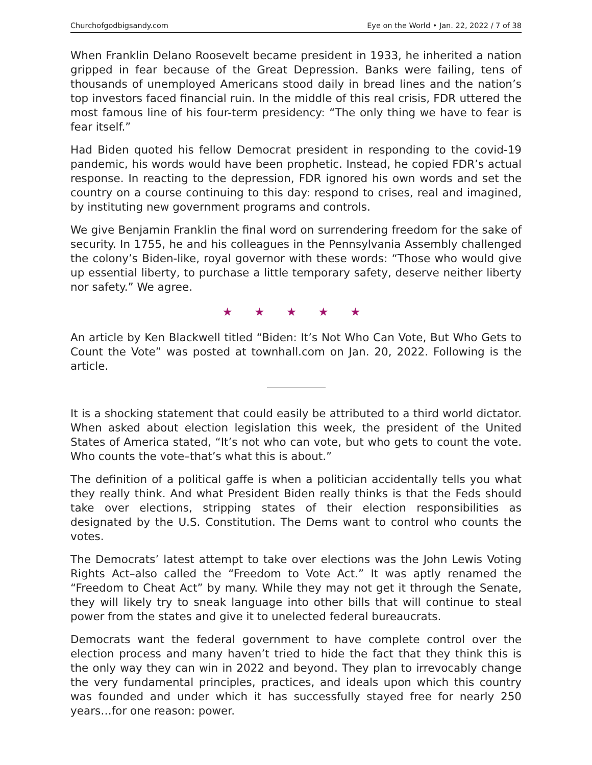Churchofgodbigsandy.com Eye on the World • Jan. 22, 2022 / 7 of 38
When Franklin Delano Roosevelt became president in 1933, he inherited a nation gripped in fear because of the Great Depression. Banks were failing, tens of thousands of unemployed Americans stood daily in bread lines and the nation’s top investors faced financial ruin. In the middle of this real crisis, FDR uttered the most famous line of his four-term presidency: “The only thing we have to fear is fear itself.”
Had Biden quoted his fellow Democrat president in responding to the covid-19 pandemic, his words would have been prophetic. Instead, he copied FDR’s actual response. In reacting to the depression, FDR ignored his own words and set the country on a course continuing to this day: respond to crises, real and imagined, by instituting new government programs and controls.
We give Benjamin Franklin the final word on surrendering freedom for the sake of security. In 1755, he and his colleagues in the Pennsylvania Assembly challenged the colony’s Biden-like, royal governor with these words: “Those who would give up essential liberty, to purchase a little temporary safety, deserve neither liberty nor safety.” We agree.
★ ★ ★ ★ ★
An article by Ken Blackwell titled “Biden: It’s Not Who Can Vote, But Who Gets to Count the Vote” was posted at townhall.com on Jan. 20, 2022. Following is the article.
It is a shocking statement that could easily be attributed to a third world dictator. When asked about election legislation this week, the president of the United States of America stated, “It’s not who can vote, but who gets to count the vote. Who counts the vote–that’s what this is about.”
The definition of a political gaffe is when a politician accidentally tells you what they really think. And what President Biden really thinks is that the Feds should take over elections, stripping states of their election responsibilities as designated by the U.S. Constitution. The Dems want to control who counts the votes.
The Democrats’ latest attempt to take over elections was the John Lewis Voting Rights Act–also called the “Freedom to Vote Act.” It was aptly renamed the “Freedom to Cheat Act” by many. While they may not get it through the Senate, they will likely try to sneak language into other bills that will continue to steal power from the states and give it to unelected federal bureaucrats.
Democrats want the federal government to have complete control over the election process and many haven’t tried to hide the fact that they think this is the only way they can win in 2022 and beyond. They plan to irrevocably change the very fundamental principles, practices, and ideals upon which this country was founded and under which it has successfully stayed free for nearly 250 years…for one reason: power.